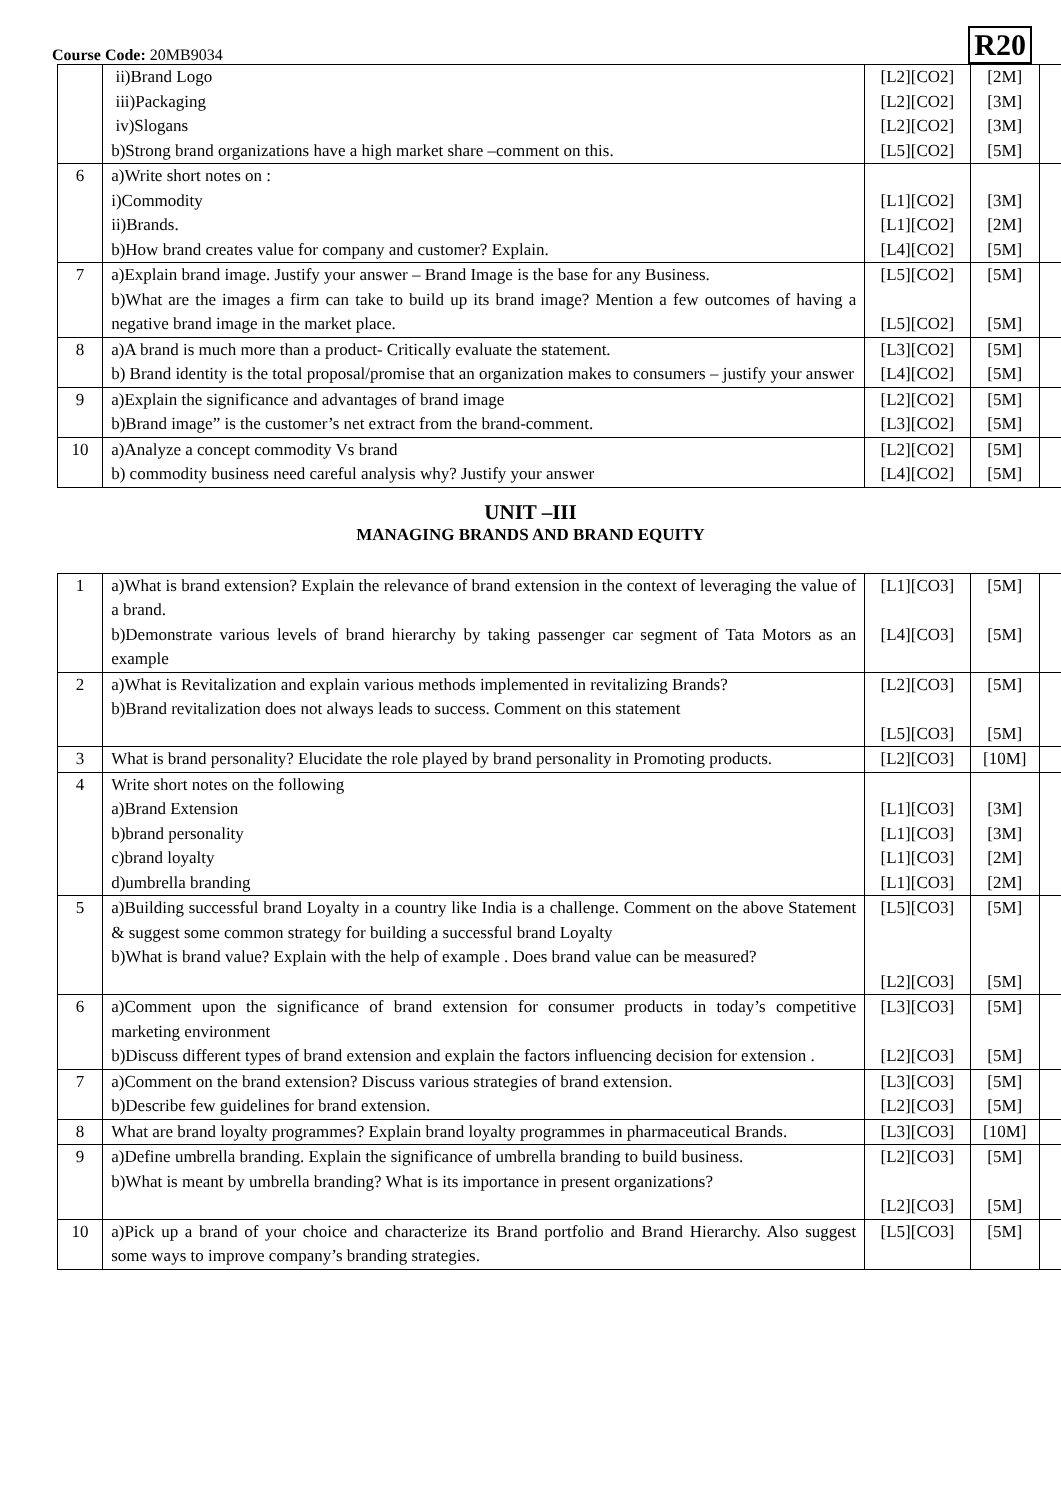Course Code: 20MB9034
R20
| | ii)Brand Logo iii)Packaging iv)Slogans b)Strong brand organizations have a high market share –comment on this. | [L2][CO2] [L2][CO2] [L2][CO2] [L5][CO2] | [2M] [3M] [3M] [5M] | |
| 6 | a)Write short notes on : i)Commodity ii)Brands. b)How brand creates value for company and customer? Explain. | [L1][CO2] [L1][CO2] [L4][CO2] | [3M] [2M] [5M] | |
| 7 | a)Explain brand image. Justify your answer – Brand Image is the base for any Business. b)What are the images a firm can take to build up its brand image? Mention a few outcomes of having a negative brand image in the market place. | [L5][CO2] [L5][CO2] | [5M] [5M] | |
| 8 | a)A brand is much more than a product- Critically evaluate the statement. b) Brand identity is the total proposal/promise that an organization makes to consumers – justify your answer | [L3][CO2] [L4][CO2] | [5M] [5M] | |
| 9 | a)Explain the significance and advantages of brand image b)Brand image” is the customer’s net extract from the brand-comment. | [L2][CO2] [L3][CO2] | [5M] [5M] | |
| 10 | a)Analyze a concept commodity Vs brand b) commodity business need careful analysis why? Justify your answer | [L2][CO2] [L4][CO2] | [5M] [5M] | |
UNIT –III
MANAGING BRANDS AND BRAND EQUITY
| 1 | a)What is brand extension? Explain the relevance of brand extension in the context of leveraging the value of a brand. b)Demonstrate various levels of brand hierarchy by taking passenger car segment of Tata Motors as an example | [L1][CO3] [L4][CO3] | [5M] [5M] | |
| 2 | a)What is Revitalization and explain various methods implemented in revitalizing Brands? b)Brand revitalization does not always leads to success. Comment on this statement | [L2][CO3] [L5][CO3] | [5M] [5M] | |
| 3 | What is brand personality? Elucidate the role played by brand personality in Promoting products. | [L2][CO3] | [10M] | |
| 4 | Write short notes on the following a)Brand Extension b)brand personality c)brand loyalty d)umbrella branding | [L1][CO3] [L1][CO3] [L1][CO3] [L1][CO3] | [3M] [3M] [2M] [2M] | |
| 5 | a)Building successful brand Loyalty in a country like India is a challenge. Comment on the above Statement & suggest some common strategy for building a successful brand Loyalty b)What is brand value? Explain with the help of example . Does brand value can be measured? | [L5][CO3] [L2][CO3] | [5M] [5M] | |
| 6 | a)Comment upon the significance of brand extension for consumer products in today’s competitive marketing environment b)Discuss different types of brand extension and explain the factors influencing decision for extension . | [L3][CO3] [L2][CO3] | [5M] [5M] | |
| 7 | a)Comment on the brand extension? Discuss various strategies of brand extension. b)Describe few guidelines for brand extension. | [L3][CO3] [L2][CO3] | [5M] [5M] | |
| 8 | What are brand loyalty programmes? Explain brand loyalty programmes in pharmaceutical Brands. | [L3][CO3] | [10M] | |
| 9 | a)Define umbrella branding. Explain the significance of umbrella branding to build business. b)What is meant by umbrella branding? What is its importance in present organizations? | [L2][CO3] [L2][CO3] | [5M] [5M] | |
| 10 | a)Pick up a brand of your choice and characterize its Brand portfolio and Brand Hierarchy. Also suggest some ways to improve company’s branding strategies. | [L5][CO3] | [5M] | |